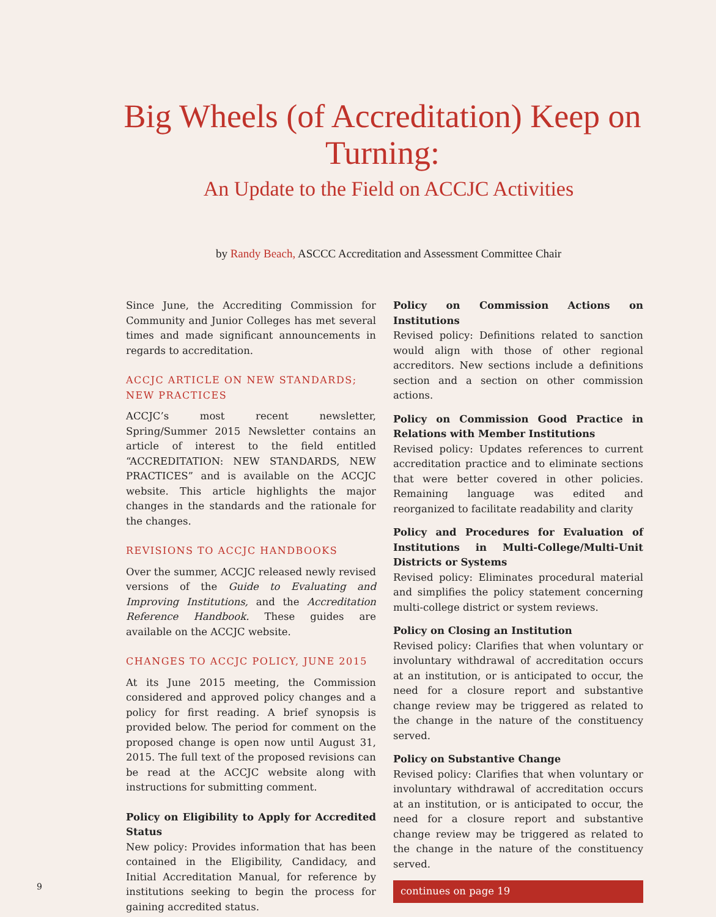Big Wheels (of Accreditation) Keep on Turning:
An Update to the Field on ACCJC Activities
by Randy Beach, ASCCC Accreditation and Assessment Committee Chair
Since June, the Accrediting Commission for Community and Junior Colleges has met several times and made significant announcements in regards to accreditation.
ACCJC ARTICLE ON NEW STANDARDS; NEW PRACTICES
ACCJC’s most recent newsletter, Spring/Summer 2015 Newsletter contains an article of interest to the field entitled “ACCREDITATION: NEW STANDARDS, NEW PRACTICES” and is available on the ACCJC website. This article highlights the major changes in the standards and the rationale for the changes.
REVISIONS TO ACCJC HANDBOOKS
Over the summer, ACCJC released newly revised versions of the Guide to Evaluating and Improving Institutions, and the Accreditation Reference Handbook. These guides are available on the ACCJC website.
CHANGES TO ACCJC POLICY, JUNE 2015
At its June 2015 meeting, the Commission considered and approved policy changes and a policy for first reading. A brief synopsis is provided below. The period for comment on the proposed change is open now until August 31, 2015. The full text of the proposed revisions can be read at the ACCJC website along with instructions for submitting comment.
Policy on Eligibility to Apply for Accredited Status
New policy: Provides information that has been contained in the Eligibility, Candidacy, and Initial Accreditation Manual, for reference by institutions seeking to begin the process for gaining accredited status.
Policy on Commission Actions on Institutions
Revised policy: Definitions related to sanction would align with those of other regional accreditors. New sections include a definitions section and a section on other commission actions.
Policy on Commission Good Practice in Relations with Member Institutions
Revised policy: Updates references to current accreditation practice and to eliminate sections that were better covered in other policies. Remaining language was edited and reorganized to facilitate readability and clarity
Policy and Procedures for Evaluation of Institutions in Multi-College/Multi-Unit Districts or Systems
Revised policy: Eliminates procedural material and simplifies the policy statement concerning multi-college district or system reviews.
Policy on Closing an Institution
Revised policy: Clarifies that when voluntary or involuntary withdrawal of accreditation occurs at an institution, or is anticipated to occur, the need for a closure report and substantive change review may be triggered as related to the change in the nature of the constituency served.
Policy on Substantive Change
Revised policy: Clarifies that when voluntary or involuntary withdrawal of accreditation occurs at an institution, or is anticipated to occur, the need for a closure report and substantive change review may be triggered as related to the change in the nature of the constituency served.
continues on page 19
9